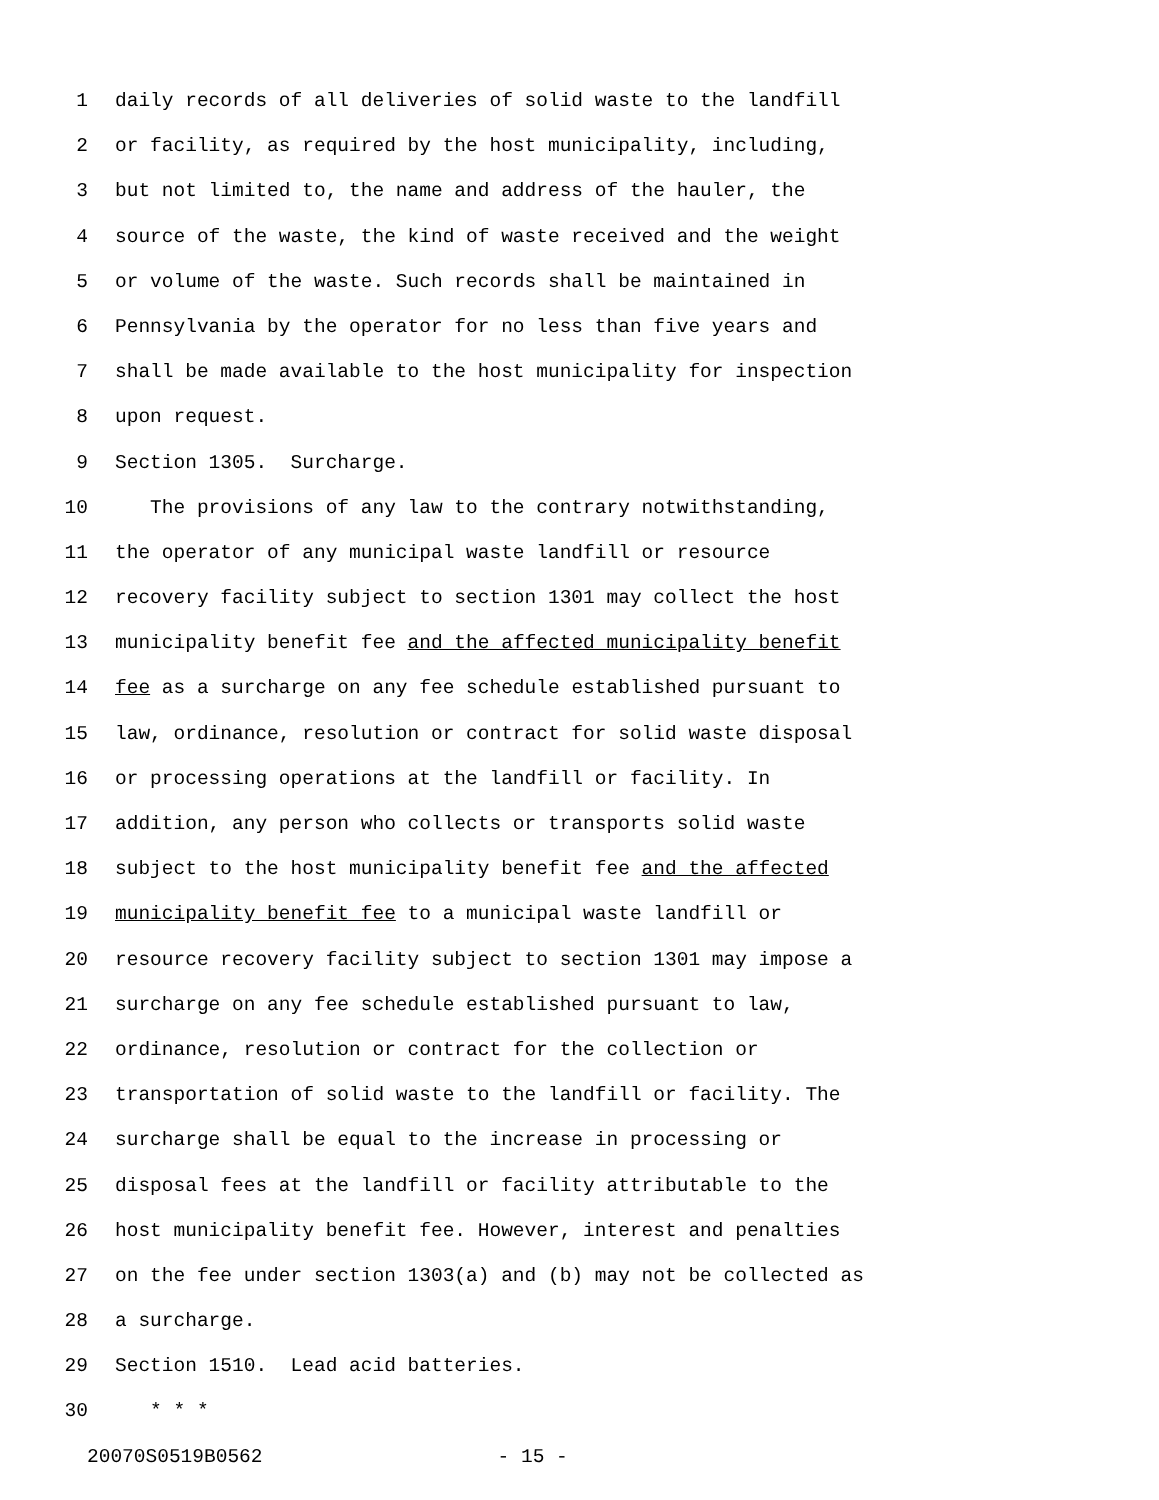1 daily records of all deliveries of solid waste to the landfill
2 or facility, as required by the host municipality, including,
3 but not limited to, the name and address of the hauler, the
4 source of the waste, the kind of waste received and the weight
5 or volume of the waste. Such records shall be maintained in
6 Pennsylvania by the operator for no less than five years and
7 shall be made available to the host municipality for inspection
8 upon request.
9 Section 1305. Surcharge.
10 The provisions of any law to the contrary notwithstanding,
11 the operator of any municipal waste landfill or resource
12 recovery facility subject to section 1301 may collect the host
13 municipality benefit fee and the affected municipality benefit
14 fee as a surcharge on any fee schedule established pursuant to
15 law, ordinance, resolution or contract for solid waste disposal
16 or processing operations at the landfill or facility. In
17 addition, any person who collects or transports solid waste
18 subject to the host municipality benefit fee and the affected
19 municipality benefit fee to a municipal waste landfill or
20 resource recovery facility subject to section 1301 may impose a
21 surcharge on any fee schedule established pursuant to law,
22 ordinance, resolution or contract for the collection or
23 transportation of solid waste to the landfill or facility. The
24 surcharge shall be equal to the increase in processing or
25 disposal fees at the landfill or facility attributable to the
26 host municipality benefit fee. However, interest and penalties
27 on the fee under section 1303(a) and (b) may not be collected as
28 a surcharge.
29 Section 1510. Lead acid batteries.
30 * * *
20070S0519B0562 - 15 -